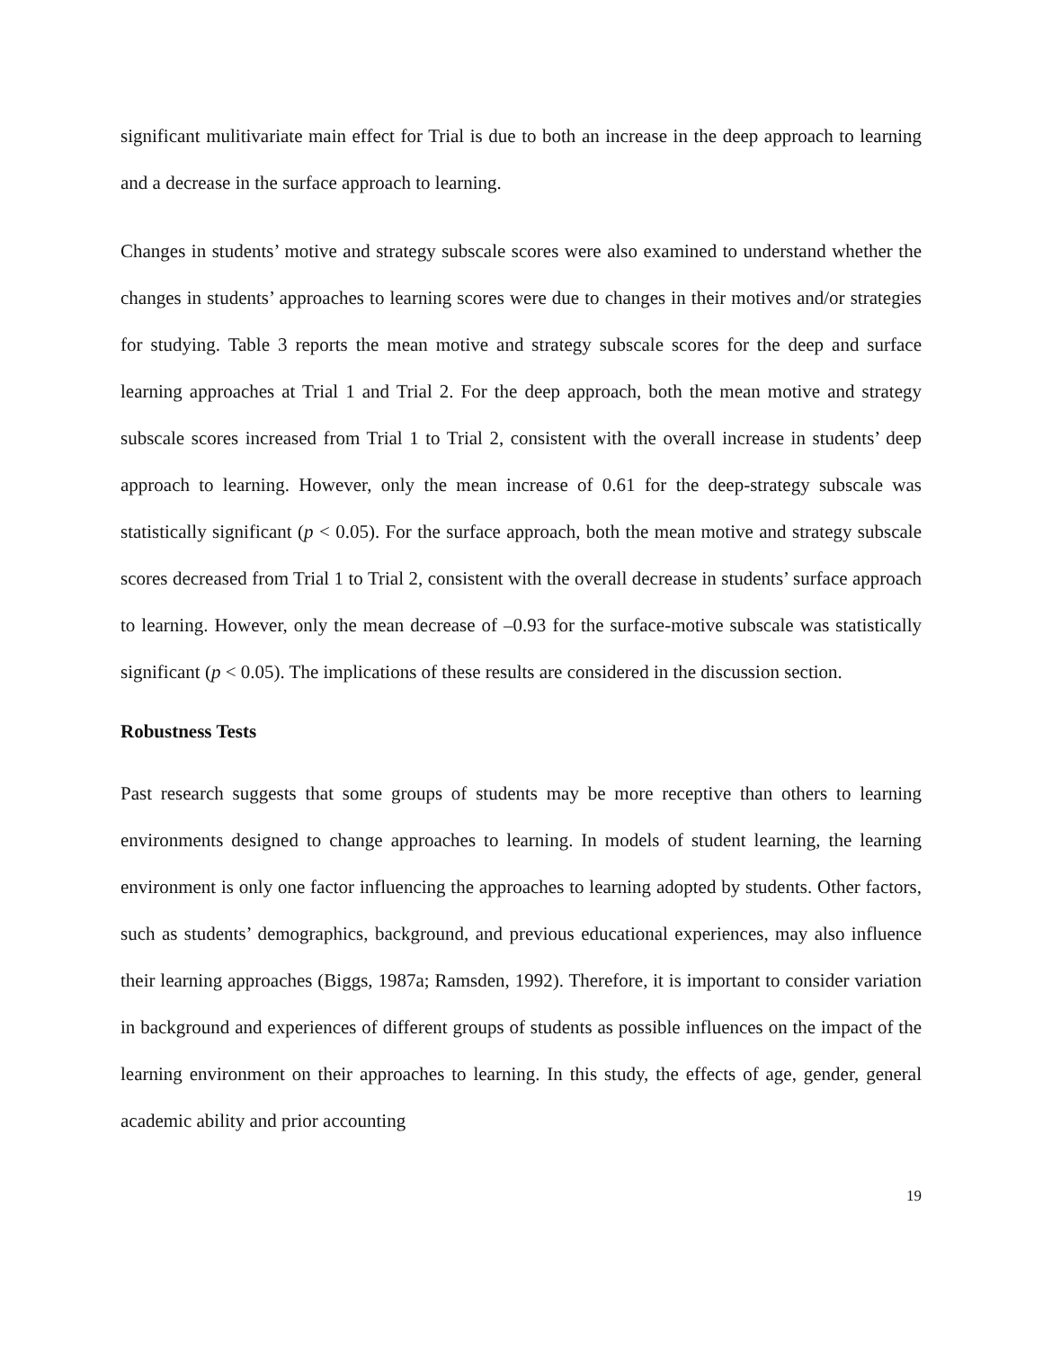significant mulitivariate main effect for Trial is due to both an increase in the deep approach to learning and a decrease in the surface approach to learning.
Changes in students’ motive and strategy subscale scores were also examined to understand whether the changes in students’ approaches to learning scores were due to changes in their motives and/or strategies for studying. Table 3 reports the mean motive and strategy subscale scores for the deep and surface learning approaches at Trial 1 and Trial 2. For the deep approach, both the mean motive and strategy subscale scores increased from Trial 1 to Trial 2, consistent with the overall increase in students’ deep approach to learning. However, only the mean increase of 0.61 for the deep-strategy subscale was statistically significant (p < 0.05). For the surface approach, both the mean motive and strategy subscale scores decreased from Trial 1 to Trial 2, consistent with the overall decrease in students’ surface approach to learning. However, only the mean decrease of –0.93 for the surface-motive subscale was statistically significant (p < 0.05). The implications of these results are considered in the discussion section.
Robustness Tests
Past research suggests that some groups of students may be more receptive than others to learning environments designed to change approaches to learning. In models of student learning, the learning environment is only one factor influencing the approaches to learning adopted by students. Other factors, such as students’ demographics, background, and previous educational experiences, may also influence their learning approaches (Biggs, 1987a; Ramsden, 1992). Therefore, it is important to consider variation in background and experiences of different groups of students as possible influences on the impact of the learning environment on their approaches to learning. In this study, the effects of age, gender, general academic ability and prior accounting
19